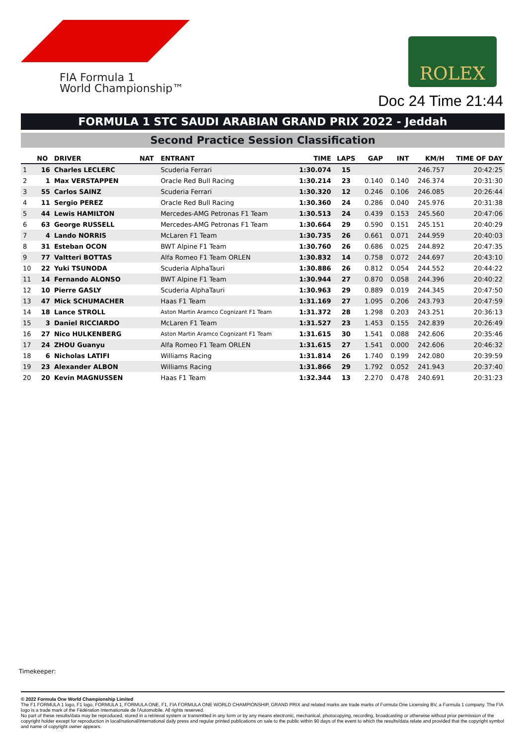FIA Formula 1
World Championship™
ROLEX
Doc 24 Time 21:44
FORMULA 1 STC SAUDI ARABIAN GRAND PRIX 2022 - Jeddah
Second Practice Session Classification
| | NO | DRIVER | NAT | ENTRANT | TIME | LAPS | GAP | INT | KM/H | TIME OF DAY |
| --- | --- | --- | --- | --- | --- | --- | --- | --- | --- | --- |
| 1 | 16 | Charles LECLERC | | Scuderia Ferrari | 1:30.074 | 15 | | | 246.757 | 20:42:25 |
| 2 | 1 | Max VERSTAPPEN | | Oracle Red Bull Racing | 1:30.214 | 23 | 0.140 | 0.140 | 246.374 | 20:31:30 |
| 3 | 55 | Carlos SAINZ | | Scuderia Ferrari | 1:30.320 | 12 | 0.246 | 0.106 | 246.085 | 20:26:44 |
| 4 | 11 | Sergio PEREZ | | Oracle Red Bull Racing | 1:30.360 | 24 | 0.286 | 0.040 | 245.976 | 20:31:38 |
| 5 | 44 | Lewis HAMILTON | | Mercedes-AMG Petronas F1 Team | 1:30.513 | 24 | 0.439 | 0.153 | 245.560 | 20:47:06 |
| 6 | 63 | George RUSSELL | | Mercedes-AMG Petronas F1 Team | 1:30.664 | 29 | 0.590 | 0.151 | 245.151 | 20:40:29 |
| 7 | 4 | Lando NORRIS | | McLaren F1 Team | 1:30.735 | 26 | 0.661 | 0.071 | 244.959 | 20:40:03 |
| 8 | 31 | Esteban OCON | | BWT Alpine F1 Team | 1:30.760 | 26 | 0.686 | 0.025 | 244.892 | 20:47:35 |
| 9 | 77 | Valtteri BOTTAS | | Alfa Romeo F1 Team ORLEN | 1:30.832 | 14 | 0.758 | 0.072 | 244.697 | 20:43:10 |
| 10 | 22 | Yuki TSUNODA | | Scuderia AlphaTauri | 1:30.886 | 26 | 0.812 | 0.054 | 244.552 | 20:44:22 |
| 11 | 14 | Fernando ALONSO | | BWT Alpine F1 Team | 1:30.944 | 27 | 0.870 | 0.058 | 244.396 | 20:40:22 |
| 12 | 10 | Pierre GASLY | | Scuderia AlphaTauri | 1:30.963 | 29 | 0.889 | 0.019 | 244.345 | 20:47:50 |
| 13 | 47 | Mick SCHUMACHER | | Haas F1 Team | 1:31.169 | 27 | 1.095 | 0.206 | 243.793 | 20:47:59 |
| 14 | 18 | Lance STROLL | | Aston Martin Aramco Cognizant F1 Team | 1:31.372 | 28 | 1.298 | 0.203 | 243.251 | 20:36:13 |
| 15 | 3 | Daniel RICCIARDO | | McLaren F1 Team | 1:31.527 | 23 | 1.453 | 0.155 | 242.839 | 20:26:49 |
| 16 | 27 | Nico HULKENBERG | | Aston Martin Aramco Cognizant F1 Team | 1:31.615 | 30 | 1.541 | 0.088 | 242.606 | 20:35:46 |
| 17 | 24 | ZHOU Guanyu | | Alfa Romeo F1 Team ORLEN | 1:31.615 | 27 | 1.541 | 0.000 | 242.606 | 20:46:32 |
| 18 | 6 | Nicholas LATIFI | | Williams Racing | 1:31.814 | 26 | 1.740 | 0.199 | 242.080 | 20:39:59 |
| 19 | 23 | Alexander ALBON | | Williams Racing | 1:31.866 | 29 | 1.792 | 0.052 | 241.943 | 20:37:40 |
| 20 | 20 | Kevin MAGNUSSEN | | Haas F1 Team | 1:32.344 | 13 | 2.270 | 0.478 | 240.691 | 20:31:23 |
Timekeeper:
© 2022 Formula One World Championship Limited
The F1 FORMULA 1 logo, F1 logo, FORMULA 1, FORMULA ONE, F1, FIA FORMULA ONE WORLD CHAMPIONSHIP, GRAND PRIX and related marks are trade marks of Formula One Licensing BV, a Formula 1 company. The FIA logo is a trade mark of the Fédération Internationale de l'Automobile. All rights reserved.
No part of these results/data may be reproduced, stored in a retrieval system or transmitted in any form or by any means electronic, mechanical, photocopying, recording, broadcasting or otherwise without prior permission of the copyright holder except for reproduction in local/national/international daily press and regular printed publications on sale to the public within 90 days of the event to which the results/data relate and provided that the copyright symbol and name of copyright owner appears.